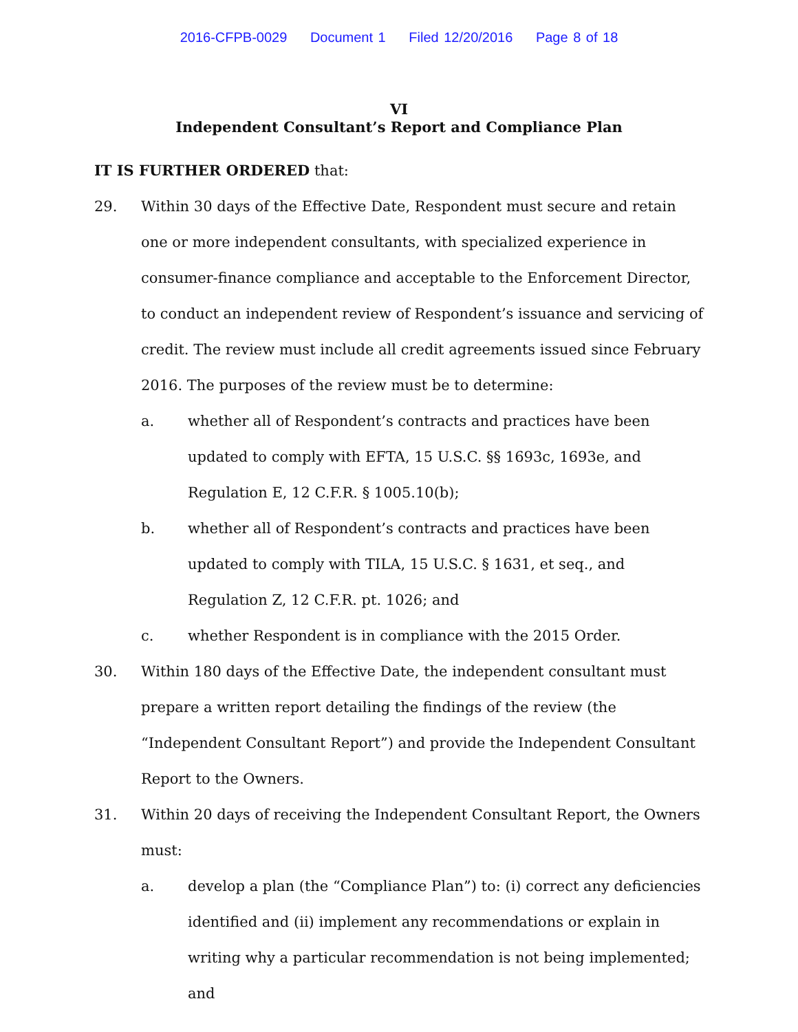2016-CFPB-0029 Document 1 Filed 12/20/2016 Page 8 of 18
VI
Independent Consultant’s Report and Compliance Plan
IT IS FURTHER ORDERED that:
29. Within 30 days of the Effective Date, Respondent must secure and retain one or more independent consultants, with specialized experience in consumer-finance compliance and acceptable to the Enforcement Director, to conduct an independent review of Respondent’s issuance and servicing of credit. The review must include all credit agreements issued since February 2016. The purposes of the review must be to determine:
a. whether all of Respondent’s contracts and practices have been updated to comply with EFTA, 15 U.S.C. §§ 1693c, 1693e, and Regulation E, 12 C.F.R. § 1005.10(b);
b. whether all of Respondent’s contracts and practices have been updated to comply with TILA, 15 U.S.C. § 1631, et seq., and Regulation Z, 12 C.F.R. pt. 1026; and
c. whether Respondent is in compliance with the 2015 Order.
30. Within 180 days of the Effective Date, the independent consultant must prepare a written report detailing the findings of the review (the “Independent Consultant Report”) and provide the Independent Consultant Report to the Owners.
31. Within 20 days of receiving the Independent Consultant Report, the Owners must:
a. develop a plan (the “Compliance Plan”) to: (i) correct any deficiencies identified and (ii) implement any recommendations or explain in writing why a particular recommendation is not being implemented; and